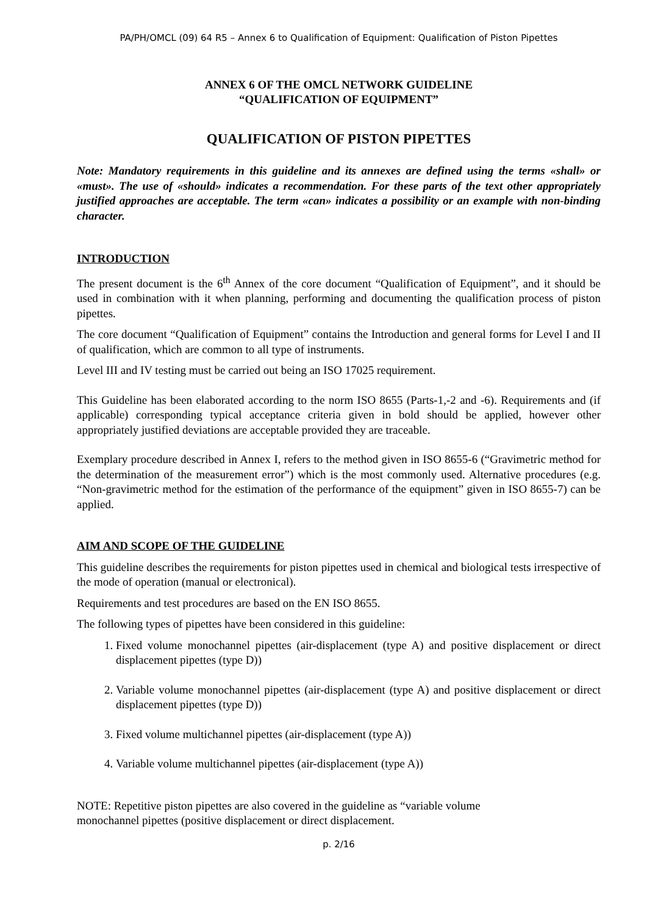PA/PH/OMCL (09) 64 R5 – Annex 6 to Qualification of Equipment: Qualification of Piston Pipettes
ANNEX 6 OF THE OMCL NETWORK GUIDELINE
“QUALIFICATION OF EQUIPMENT”
QUALIFICATION OF PISTON PIPETTES
Note: Mandatory requirements in this guideline and its annexes are defined using the terms «shall» or «must». The use of «should» indicates a recommendation. For these parts of the text other appropriately justified approaches are acceptable. The term «can» indicates a possibility or an example with non-binding character.
INTRODUCTION
The present document is the 6<sup>th</sup> Annex of the core document “Qualification of Equipment”, and it should be used in combination with it when planning, performing and documenting the qualification process of piston pipettes.
The core document “Qualification of Equipment” contains the Introduction and general forms for Level I and II of qualification, which are common to all type of instruments.
Level III and IV testing must be carried out being an ISO 17025 requirement.
This Guideline has been elaborated according to the norm ISO 8655 (Parts-1,-2 and -6). Requirements and (if applicable) corresponding typical acceptance criteria given in bold should be applied, however other appropriately justified deviations are acceptable provided they are traceable.
Exemplary procedure described in Annex I, refers to the method given in ISO 8655-6 (“Gravimetric method for the determination of the measurement error”) which is the most commonly used. Alternative procedures (e.g. “Non-gravimetric method for the estimation of the performance of the equipment” given in ISO 8655-7) can be applied.
AIM AND SCOPE OF THE GUIDELINE
This guideline describes the requirements for piston pipettes used in chemical and biological tests irrespective of the mode of operation (manual or electronical).
Requirements and test procedures are based on the EN ISO 8655.
The following types of pipettes have been considered in this guideline:
1. Fixed volume monochannel pipettes (air-displacement (type A) and positive displacement or direct displacement pipettes (type D))
2. Variable volume monochannel pipettes (air-displacement (type A) and positive displacement or direct displacement pipettes (type D))
3. Fixed volume multichannel pipettes (air-displacement (type A))
4. Variable volume multichannel pipettes (air-displacement (type A))
NOTE: Repetitive piston pipettes are also covered in the guideline as “variable volume
monochannel pipettes (positive displacement or direct displacement.
p. 2/16